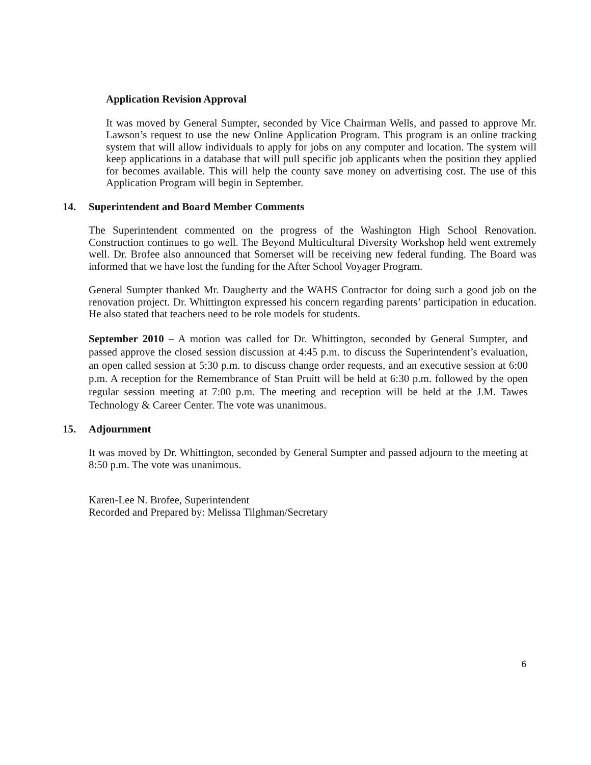Application Revision Approval
It was moved by General Sumpter, seconded by Vice Chairman Wells, and passed to approve Mr. Lawson’s request to use the new Online Application Program. This program is an online tracking system that will allow individuals to apply for jobs on any computer and location. The system will keep applications in a database that will pull specific job applicants when the position they applied for becomes available. This will help the county save money on advertising cost. The use of this Application Program will begin in September.
14. Superintendent and Board Member Comments
The Superintendent commented on the progress of the Washington High School Renovation. Construction continues to go well. The Beyond Multicultural Diversity Workshop held went extremely well. Dr. Brofee also announced that Somerset will be receiving new federal funding. The Board was informed that we have lost the funding for the After School Voyager Program.
General Sumpter thanked Mr. Daugherty and the WAHS Contractor for doing such a good job on the renovation project. Dr. Whittington expressed his concern regarding parents’ participation in education. He also stated that teachers need to be role models for students.
September 2010 – A motion was called for Dr. Whittington, seconded by General Sumpter, and passed approve the closed session discussion at 4:45 p.m. to discuss the Superintendent’s evaluation, an open called session at 5:30 p.m. to discuss change order requests, and an executive session at 6:00 p.m. A reception for the Remembrance of Stan Pruitt will be held at 6:30 p.m. followed by the open regular session meeting at 7:00 p.m. The meeting and reception will be held at the J.M. Tawes Technology & Career Center. The vote was unanimous.
15. Adjournment
It was moved by Dr. Whittington, seconded by General Sumpter and passed adjourn to the meeting at 8:50 p.m. The vote was unanimous.
Karen-Lee N. Brofee, Superintendent
Recorded and Prepared by: Melissa Tilghman/Secretary
6